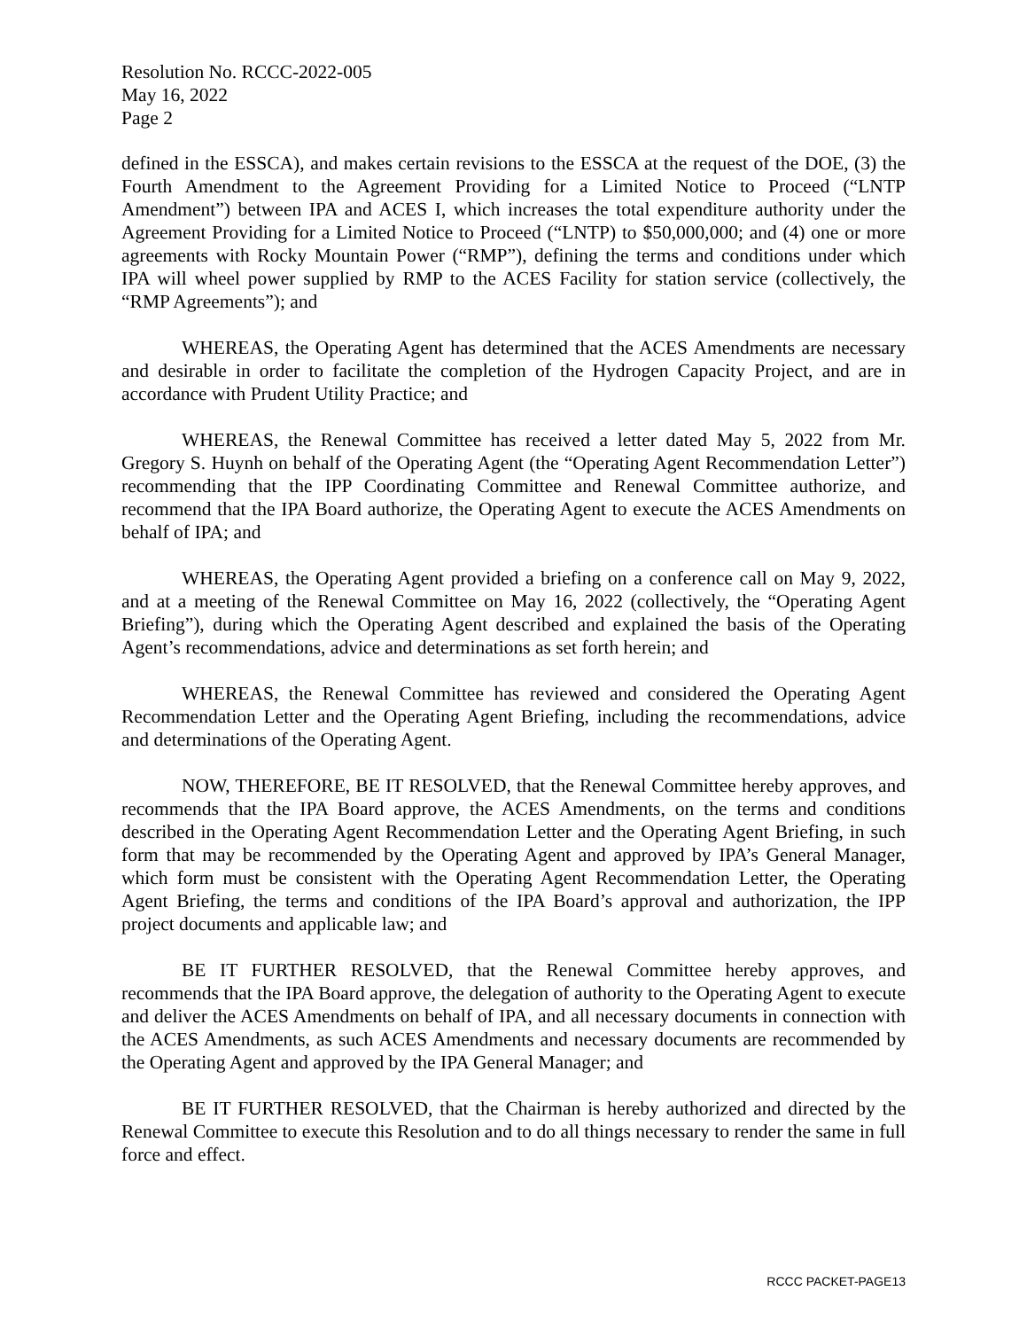Resolution No. RCCC-2022-005
May 16, 2022
Page 2
defined in the ESSCA), and makes certain revisions to the ESSCA at the request of the DOE, (3) the Fourth Amendment to the Agreement Providing for a Limited Notice to Proceed (“LNTP Amendment”) between IPA and ACES I, which increases the total expenditure authority under the Agreement Providing for a Limited Notice to Proceed (“LNTP) to $50,000,000; and (4) one or more agreements with Rocky Mountain Power (“RMP”), defining the terms and conditions under which IPA will wheel power supplied by RMP to the ACES Facility for station service (collectively, the “RMP Agreements”); and
WHEREAS, the Operating Agent has determined that the ACES Amendments are necessary and desirable in order to facilitate the completion of the Hydrogen Capacity Project, and are in accordance with Prudent Utility Practice; and
WHEREAS, the Renewal Committee has received a letter dated May 5, 2022 from Mr. Gregory S. Huynh on behalf of the Operating Agent (the “Operating Agent Recommendation Letter”) recommending that the IPP Coordinating Committee and Renewal Committee authorize, and recommend that the IPA Board authorize, the Operating Agent to execute the ACES Amendments on behalf of IPA; and
WHEREAS, the Operating Agent provided a briefing on a conference call on May 9, 2022, and at a meeting of the Renewal Committee on May 16, 2022 (collectively, the “Operating Agent Briefing”), during which the Operating Agent described and explained the basis of the Operating Agent’s recommendations, advice and determinations as set forth herein; and
WHEREAS, the Renewal Committee has reviewed and considered the Operating Agent Recommendation Letter and the Operating Agent Briefing, including the recommendations, advice and determinations of the Operating Agent.
NOW, THEREFORE, BE IT RESOLVED, that the Renewal Committee hereby approves, and recommends that the IPA Board approve, the ACES Amendments, on the terms and conditions described in the Operating Agent Recommendation Letter and the Operating Agent Briefing, in such form that may be recommended by the Operating Agent and approved by IPA’s General Manager, which form must be consistent with the Operating Agent Recommendation Letter, the Operating Agent Briefing, the terms and conditions of the IPA Board’s approval and authorization, the IPP project documents and applicable law; and
BE IT FURTHER RESOLVED, that the Renewal Committee hereby approves, and recommends that the IPA Board approve, the delegation of authority to the Operating Agent to execute and deliver the ACES Amendments on behalf of IPA, and all necessary documents in connection with the ACES Amendments, as such ACES Amendments and necessary documents are recommended by the Operating Agent and approved by the IPA General Manager; and
BE IT FURTHER RESOLVED, that the Chairman is hereby authorized and directed by the Renewal Committee to execute this Resolution and to do all things necessary to render the same in full force and effect.
RCCC PACKET-PAGE13